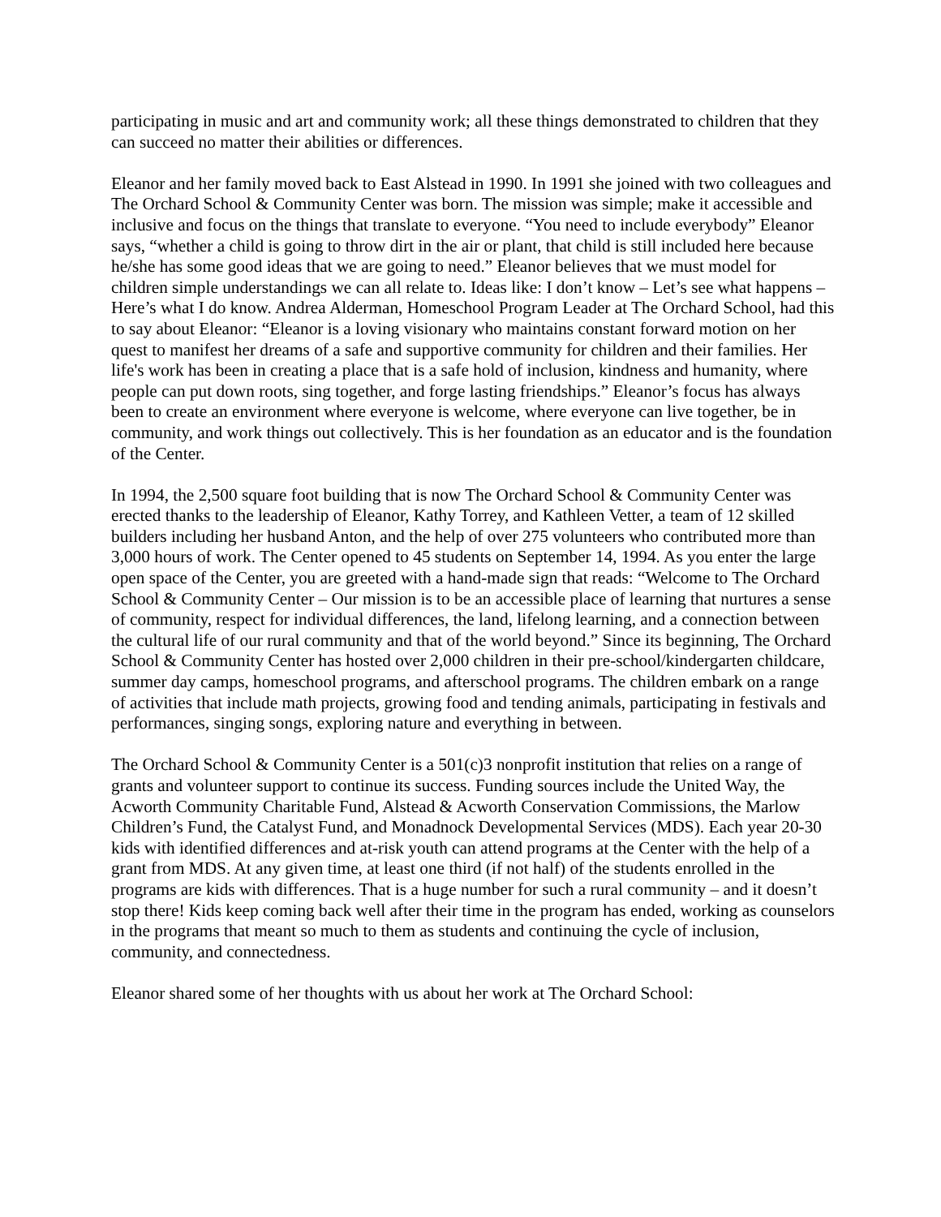participating in music and art and community work; all these things demonstrated to children that they can succeed no matter their abilities or differences.
Eleanor and her family moved back to East Alstead in 1990. In 1991 she joined with two colleagues and The Orchard School & Community Center was born. The mission was simple; make it accessible and inclusive and focus on the things that translate to everyone. “You need to include everybody” Eleanor says, “whether a child is going to throw dirt in the air or plant, that child is still included here because he/she has some good ideas that we are going to need.” Eleanor believes that we must model for children simple understandings we can all relate to. Ideas like: I don’t know – Let’s see what happens – Here’s what I do know. Andrea Alderman, Homeschool Program Leader at The Orchard School, had this to say about Eleanor: “Eleanor is a loving visionary who maintains constant forward motion on her quest to manifest her dreams of a safe and supportive community for children and their families. Her life's work has been in creating a place that is a safe hold of inclusion, kindness and humanity, where people can put down roots, sing together, and forge lasting friendships.” Eleanor’s focus has always been to create an environment where everyone is welcome, where everyone can live together, be in community, and work things out collectively. This is her foundation as an educator and is the foundation of the Center.
In 1994, the 2,500 square foot building that is now The Orchard School & Community Center was erected thanks to the leadership of Eleanor, Kathy Torrey, and Kathleen Vetter, a team of 12 skilled builders including her husband Anton, and the help of over 275 volunteers who contributed more than 3,000 hours of work. The Center opened to 45 students on September 14, 1994. As you enter the large open space of the Center, you are greeted with a hand-made sign that reads: “Welcome to The Orchard School & Community Center – Our mission is to be an accessible place of learning that nurtures a sense of community, respect for individual differences, the land, lifelong learning, and a connection between the cultural life of our rural community and that of the world beyond.” Since its beginning, The Orchard School & Community Center has hosted over 2,000 children in their pre-school/kindergarten childcare, summer day camps, homeschool programs, and afterschool programs. The children embark on a range of activities that include math projects, growing food and tending animals, participating in festivals and performances, singing songs, exploring nature and everything in between.
The Orchard School & Community Center is a 501(c)3 nonprofit institution that relies on a range of grants and volunteer support to continue its success. Funding sources include the United Way, the Acworth Community Charitable Fund, Alstead & Acworth Conservation Commissions, the Marlow Children’s Fund, the Catalyst Fund, and Monadnock Developmental Services (MDS). Each year 20-30 kids with identified differences and at-risk youth can attend programs at the Center with the help of a grant from MDS. At any given time, at least one third (if not half) of the students enrolled in the programs are kids with differences. That is a huge number for such a rural community – and it doesn’t stop there! Kids keep coming back well after their time in the program has ended, working as counselors in the programs that meant so much to them as students and continuing the cycle of inclusion, community, and connectedness.
Eleanor shared some of her thoughts with us about her work at The Orchard School: